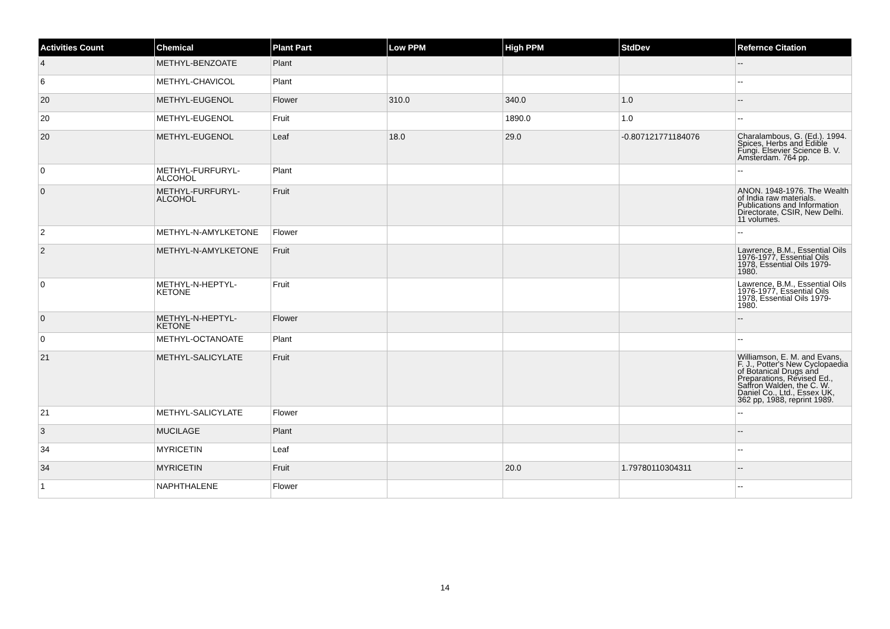| Activities Count | Chemical | Plant Part | Low PPM | High PPM | StdDev | Refernce Citation |
| --- | --- | --- | --- | --- | --- | --- |
| 4 | METHYL-BENZOATE | Plant | | | | -- |
| 6 | METHYL-CHAVICOL | Plant | | | | -- |
| 20 | METHYL-EUGENOL | Flower | 310.0 | 340.0 | 1.0 | -- |
| 20 | METHYL-EUGENOL | Fruit | | 1890.0 | 1.0 | -- |
| 20 | METHYL-EUGENOL | Leaf | 18.0 | 29.0 | -0.807121771184076 | Charalambous, G. (Ed.). 1994. Spices, Herbs and Edible Fungi. Elsevier Science B. V. Amsterdam. 764 pp. |
| 0 | METHYL-FURFURYL-ALCOHOL | Plant | | | | -- |
| 0 | METHYL-FURFURYL-ALCOHOL | Fruit | | | | ANON. 1948-1976. The Wealth of India raw materials. Publications and Information Directorate, CSIR, New Delhi. 11 volumes. |
| 2 | METHYL-N-AMYLKETONE | Flower | | | | -- |
| 2 | METHYL-N-AMYLKETONE | Fruit | | | | Lawrence, B.M., Essential Oils 1976-1977, Essential Oils 1978, Essential Oils 1979-1980. |
| 0 | METHYL-N-HEPTYL-KETONE | Fruit | | | | Lawrence, B.M., Essential Oils 1976-1977, Essential Oils 1978, Essential Oils 1979-1980. |
| 0 | METHYL-N-HEPTYL-KETONE | Flower | | | | -- |
| 0 | METHYL-OCTANOATE | Plant | | | | -- |
| 21 | METHYL-SALICYLATE | Fruit | | | | Williamson, E. M. and Evans, F. J., Potter's New Cyclopaedia of Botanical Drugs and Preparations, Revised Ed., Saffron Walden, the C. W. Daniel Co., Ltd., Essex UK, 362 pp, 1988, reprint 1989. |
| 21 | METHYL-SALICYLATE | Flower | | | | -- |
| 3 | MUCILAGE | Plant | | | | -- |
| 34 | MYRICETIN | Leaf | | | | -- |
| 34 | MYRICETIN | Fruit | | 20.0 | 1.79780110304311 | -- |
| 1 | NAPHTHALENE | Flower | | | | -- |
14